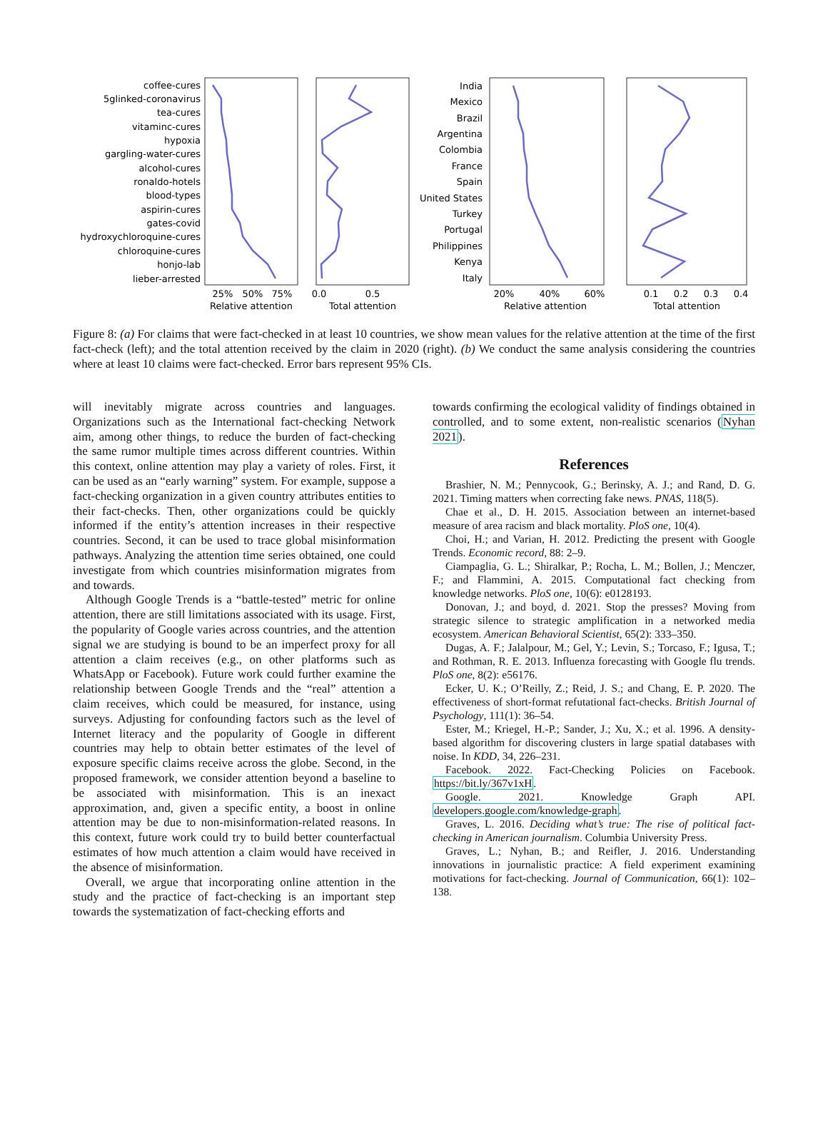coffee-cures
5glinked-coronavirus
tea-cures
vitaminc-cures
hypoxia
gargling-water-cures
alcohol-cures
ronaldo-hotels
blood-types
aspirin-cures
gates-covid
hydroxychloroquine-cures
chloroquine-cures
honjo-lab
lieber-arrested
India
Mexico
Brazil
Argentina
Colombia
France
Spain
United States
Turkey
Portugal
Philippines
Kenya
Italy
25%
50%
75%
Relative attention
0.0
0.5
Total attention
20%
40%
60%
Relative attention
0.1
0.2
0.3
0.4
Total attention
Figure 8: (a) For claims that were fact-checked in at least 10 countries, we show mean values for the relative attention at the time of the first fact-check (left); and the total attention received by the claim in 2020 (right). (b) We conduct the same analysis considering the countries where at least 10 claims were fact-checked. Error bars represent 95% CIs.
will inevitably migrate across countries and languages. Organizations such as the International fact-checking Network aim, among other things, to reduce the burden of fact-checking the same rumor multiple times across different countries. Within this context, online attention may play a variety of roles. First, it can be used as an “early warning” system. For example, suppose a fact-checking organization in a given country attributes entities to their fact-checks. Then, other organizations could be quickly informed if the entity’s attention increases in their respective countries. Second, it can be used to trace global misinformation pathways. Analyzing the attention time series obtained, one could investigate from which countries misinformation migrates from and towards.
Although Google Trends is a “battle-tested” metric for online attention, there are still limitations associated with its usage. First, the popularity of Google varies across countries, and the attention signal we are studying is bound to be an imperfect proxy for all attention a claim receives (e.g., on other platforms such as WhatsApp or Facebook). Future work could further examine the relationship between Google Trends and the “real” attention a claim receives, which could be measured, for instance, using surveys. Adjusting for confounding factors such as the level of Internet literacy and the popularity of Google in different countries may help to obtain better estimates of the level of exposure specific claims receive across the globe. Second, in the proposed framework, we consider attention beyond a baseline to be associated with misinformation. This is an inexact approximation, and, given a specific entity, a boost in online attention may be due to non-misinformation-related reasons. In this context, future work could try to build better counterfactual estimates of how much attention a claim would have received in the absence of misinformation.
Overall, we argue that incorporating online attention in the study and the practice of fact-checking is an important step towards the systematization of fact-checking efforts and
towards confirming the ecological validity of findings obtained in controlled, and to some extent, non-realistic scenarios (Nyhan 2021).
References
Brashier, N. M.; Pennycook, G.; Berinsky, A. J.; and Rand, D. G. 2021. Timing matters when correcting fake news. PNAS, 118(5).
Chae et al., D. H. 2015. Association between an internet-based measure of area racism and black mortality. PloS one, 10(4).
Choi, H.; and Varian, H. 2012. Predicting the present with Google Trends. Economic record, 88: 2–9.
Ciampaglia, G. L.; Shiralkar, P.; Rocha, L. M.; Bollen, J.; Menczer, F.; and Flammini, A. 2015. Computational fact checking from knowledge networks. PloS one, 10(6): e0128193.
Donovan, J.; and boyd, d. 2021. Stop the presses? Moving from strategic silence to strategic amplification in a networked media ecosystem. American Behavioral Scientist, 65(2): 333–350.
Dugas, A. F.; Jalalpour, M.; Gel, Y.; Levin, S.; Torcaso, F.; Igusa, T.; and Rothman, R. E. 2013. Influenza forecasting with Google flu trends. PloS one, 8(2): e56176.
Ecker, U. K.; O’Reilly, Z.; Reid, J. S.; and Chang, E. P. 2020. The effectiveness of short-format refutational fact-checks. British Journal of Psychology, 111(1): 36–54.
Ester, M.; Kriegel, H.-P.; Sander, J.; Xu, X.; et al. 1996. A density-based algorithm for discovering clusters in large spatial databases with noise. In KDD, 34, 226–231.
Facebook. 2022. Fact-Checking Policies on Facebook. https://bit.ly/367v1xH.
Google. 2021. Knowledge Graph API. developers.google.com/knowledge-graph.
Graves, L. 2016. Deciding what’s true: The rise of political fact-checking in American journalism. Columbia University Press.
Graves, L.; Nyhan, B.; and Reifler, J. 2016. Understanding innovations in journalistic practice: A field experiment examining motivations for fact-checking. Journal of Communication, 66(1): 102–138.